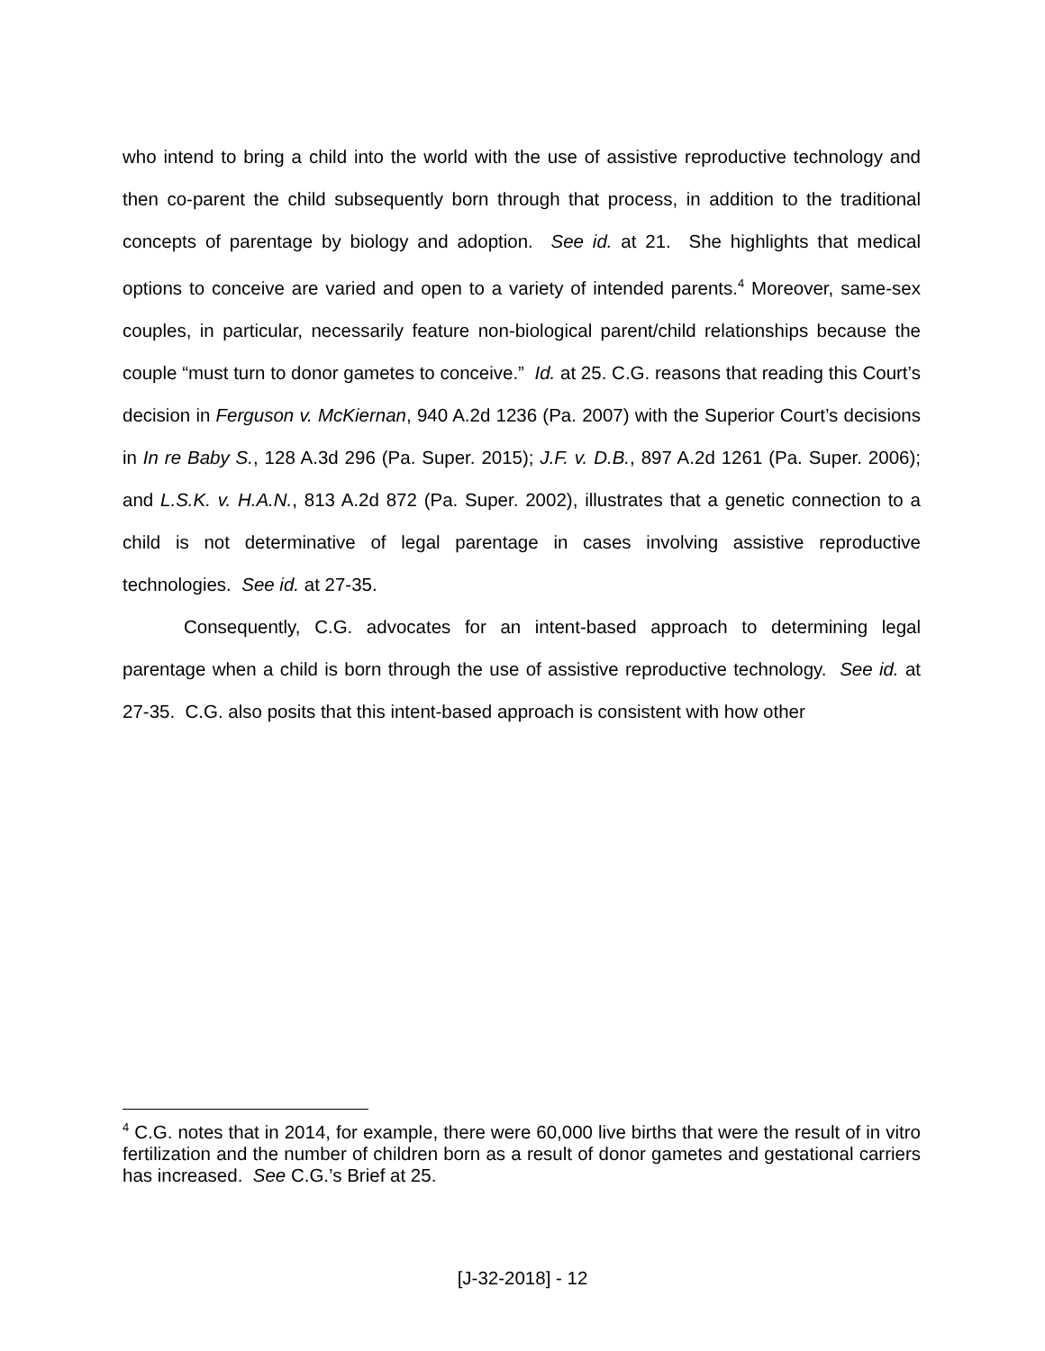who intend to bring a child into the world with the use of assistive reproductive technology and then co-parent the child subsequently born through that process, in addition to the traditional concepts of parentage by biology and adoption. See id. at 21. She highlights that medical options to conceive are varied and open to a variety of intended parents.<sup>4</sup> Moreover, same-sex couples, in particular, necessarily feature non-biological parent/child relationships because the couple “must turn to donor gametes to conceive.” Id. at 25. C.G. reasons that reading this Court’s decision in Ferguson v. McKiernan, 940 A.2d 1236 (Pa. 2007) with the Superior Court’s decisions in In re Baby S., 128 A.3d 296 (Pa. Super. 2015); J.F. v. D.B., 897 A.2d 1261 (Pa. Super. 2006); and L.S.K. v. H.A.N., 813 A.2d 872 (Pa. Super. 2002), illustrates that a genetic connection to a child is not determinative of legal parentage in cases involving assistive reproductive technologies. See id. at 27-35.
Consequently, C.G. advocates for an intent-based approach to determining legal parentage when a child is born through the use of assistive reproductive technology. See id. at 27-35. C.G. also posits that this intent-based approach is consistent with how other
<sup>4</sup> C.G. notes that in 2014, for example, there were 60,000 live births that were the result of in vitro fertilization and the number of children born as a result of donor gametes and gestational carriers has increased. See C.G.’s Brief at 25.
[J-32-2018] - 12